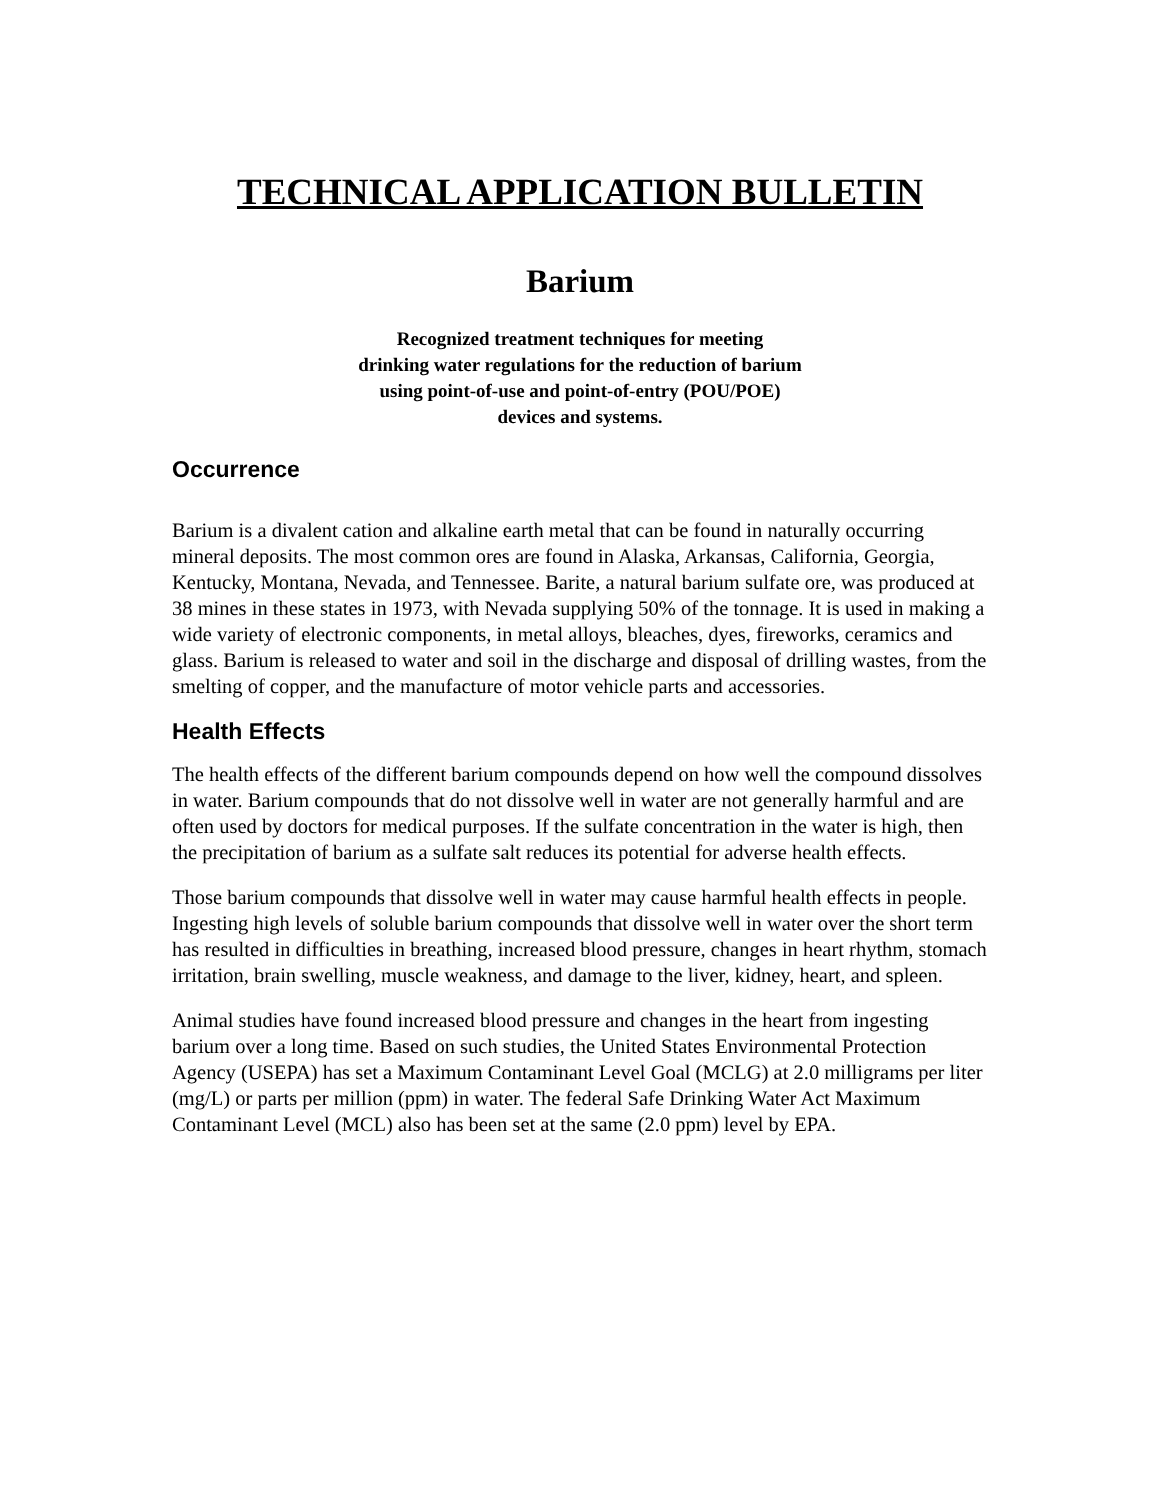TECHNICAL APPLICATION BULLETIN
Barium
Recognized treatment techniques for meeting
drinking water regulations for the reduction of barium
using point-of-use and point-of-entry (POU/POE)
devices and systems.
Occurrence
Barium is a divalent cation and alkaline earth metal that can be found in naturally occurring mineral deposits. The most common ores are found in Alaska, Arkansas, California, Georgia, Kentucky, Montana, Nevada, and Tennessee. Barite, a natural barium sulfate ore, was produced at 38 mines in these states in 1973, with Nevada supplying 50% of the tonnage. It is used in making a wide variety of electronic components, in metal alloys, bleaches, dyes, fireworks, ceramics and glass. Barium is released to water and soil in the discharge and disposal of drilling wastes, from the smelting of copper, and the manufacture of motor vehicle parts and accessories.
Health Effects
The health effects of the different barium compounds depend on how well the compound dissolves in water. Barium compounds that do not dissolve well in water are not generally harmful and are often used by doctors for medical purposes. If the sulfate concentration in the water is high, then the precipitation of barium as a sulfate salt reduces its potential for adverse health effects.
Those barium compounds that dissolve well in water may cause harmful health effects in people. Ingesting high levels of soluble barium compounds that dissolve well in water over the short term has resulted in difficulties in breathing, increased blood pressure, changes in heart rhythm, stomach irritation, brain swelling, muscle weakness, and damage to the liver, kidney, heart, and spleen.
Animal studies have found increased blood pressure and changes in the heart from ingesting barium over a long time. Based on such studies, the United States Environmental Protection Agency (USEPA) has set a Maximum Contaminant Level Goal (MCLG) at 2.0 milligrams per liter (mg/L) or parts per million (ppm) in water. The federal Safe Drinking Water Act Maximum Contaminant Level (MCL) also has been set at the same (2.0 ppm) level by EPA.